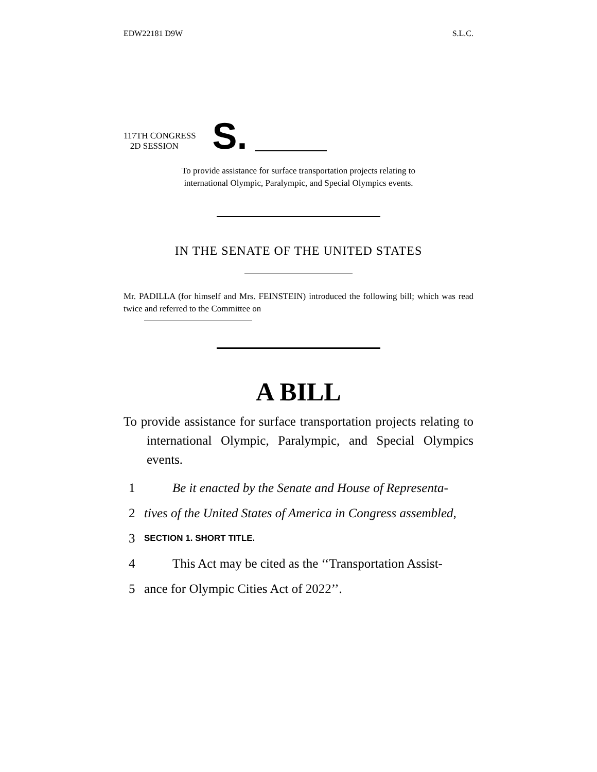EDW22181 D9W S.L.C.
117TH CONGRESS
2D SESSION
S.
To provide assistance for surface transportation projects relating to
international Olympic, Paralympic, and Special Olympics events.
IN THE SENATE OF THE UNITED STATES
Mr. PADILLA (for himself and Mrs. FEINSTEIN) introduced the following bill; which was read twice and referred to the Committee on
A BILL
To provide assistance for surface transportation projects relating to international Olympic, Paralympic, and Special Olympics events.
1 Be it enacted by the Senate and House of Representa-
2 tives of the United States of America in Congress assembled,
3 SECTION 1. SHORT TITLE.
4 This Act may be cited as the ‘‘Transportation Assist-
5 ance for Olympic Cities Act of 2022’’.